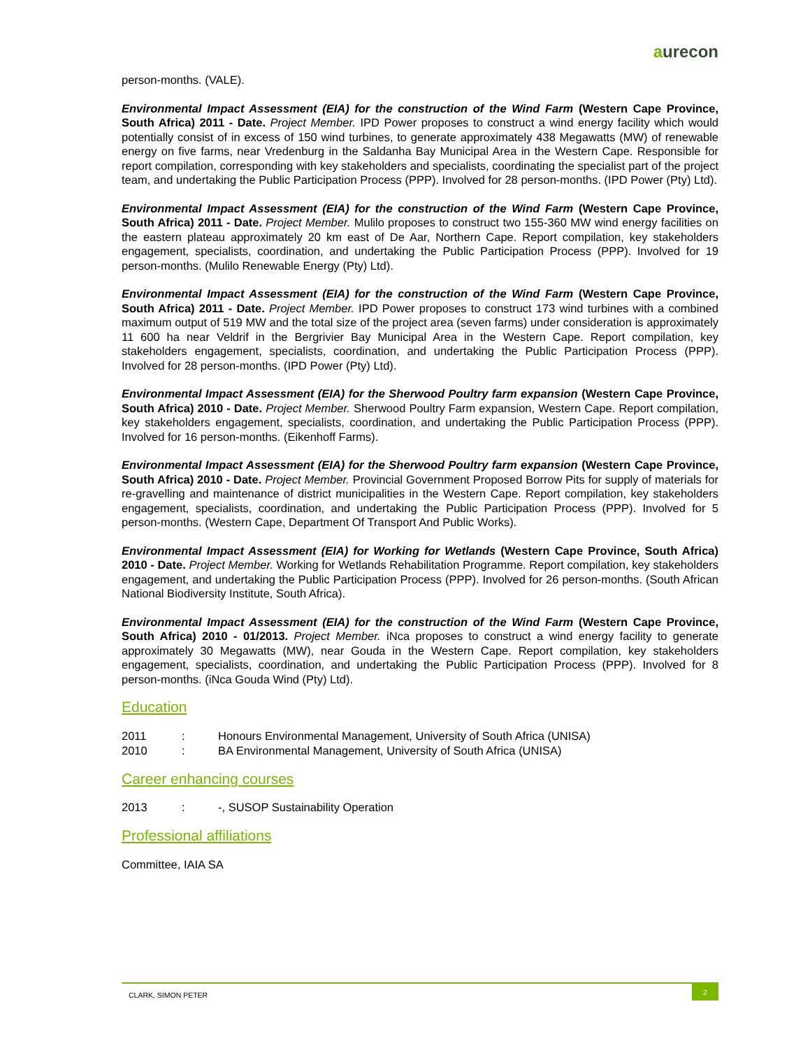aurecon
person-months. (VALE).
Environmental Impact Assessment (EIA) for the construction of the Wind Farm (Western Cape Province, South Africa) 2011 - Date. Project Member. IPD Power proposes to construct a wind energy facility which would potentially consist of in excess of 150 wind turbines, to generate approximately 438 Megawatts (MW) of renewable energy on five farms, near Vredenburg in the Saldanha Bay Municipal Area in the Western Cape. Responsible for report compilation, corresponding with key stakeholders and specialists, coordinating the specialist part of the project team, and undertaking the Public Participation Process (PPP). Involved for 28 person-months. (IPD Power (Pty) Ltd).
Environmental Impact Assessment (EIA) for the construction of the Wind Farm (Western Cape Province, South Africa) 2011 - Date. Project Member. Mulilo proposes to construct two 155-360 MW wind energy facilities on the eastern plateau approximately 20 km east of De Aar, Northern Cape. Report compilation, key stakeholders engagement, specialists, coordination, and undertaking the Public Participation Process (PPP). Involved for 19 person-months. (Mulilo Renewable Energy (Pty) Ltd).
Environmental Impact Assessment (EIA) for the construction of the Wind Farm (Western Cape Province, South Africa) 2011 - Date. Project Member. IPD Power proposes to construct 173 wind turbines with a combined maximum output of 519 MW and the total size of the project area (seven farms) under consideration is approximately 11 600 ha near Veldrif in the Bergrivier Bay Municipal Area in the Western Cape. Report compilation, key stakeholders engagement, specialists, coordination, and undertaking the Public Participation Process (PPP). Involved for 28 person-months. (IPD Power (Pty) Ltd).
Environmental Impact Assessment (EIA) for the Sherwood Poultry farm expansion (Western Cape Province, South Africa) 2010 - Date. Project Member. Sherwood Poultry Farm expansion, Western Cape. Report compilation, key stakeholders engagement, specialists, coordination, and undertaking the Public Participation Process (PPP). Involved for 16 person-months. (Eikenhoff Farms).
Environmental Impact Assessment (EIA) for the Sherwood Poultry farm expansion (Western Cape Province, South Africa) 2010 - Date. Project Member. Provincial Government Proposed Borrow Pits for supply of materials for re-gravelling and maintenance of district municipalities in the Western Cape. Report compilation, key stakeholders engagement, specialists, coordination, and undertaking the Public Participation Process (PPP). Involved for 5 person-months. (Western Cape, Department Of Transport And Public Works).
Environmental Impact Assessment (EIA) for Working for Wetlands (Western Cape Province, South Africa) 2010 - Date. Project Member. Working for Wetlands Rehabilitation Programme. Report compilation, key stakeholders engagement, and undertaking the Public Participation Process (PPP). Involved for 26 person-months. (South African National Biodiversity Institute, South Africa).
Environmental Impact Assessment (EIA) for the construction of the Wind Farm (Western Cape Province, South Africa) 2010 - 01/2013. Project Member. iNca proposes to construct a wind energy facility to generate approximately 30 Megawatts (MW), near Gouda in the Western Cape. Report compilation, key stakeholders engagement, specialists, coordination, and undertaking the Public Participation Process (PPP). Involved for 8 person-months. (iNca Gouda Wind (Pty) Ltd).
Education
2011: Honours Environmental Management, University of South Africa (UNISA)
2010: BA Environmental Management, University of South Africa (UNISA)
Career enhancing courses
2013: -, SUSOP Sustainability Operation
Professional affiliations
Committee, IAIA SA
CLARK, SIMON PETER 2